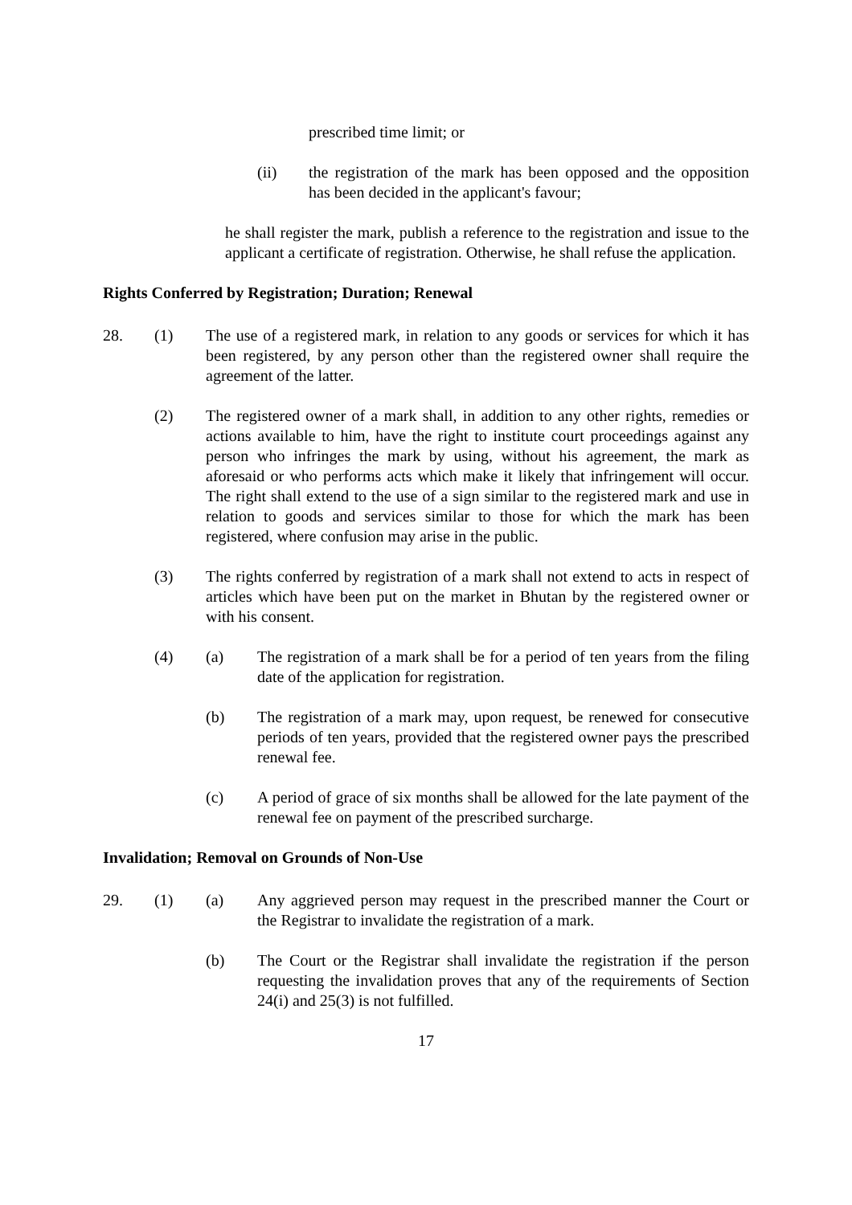prescribed time limit; or
(ii) the registration of the mark has been opposed and the opposition has been decided in the applicant's favour;
he shall register the mark, publish a reference to the registration and issue to the applicant a certificate of registration. Otherwise, he shall refuse the application.
Rights Conferred by Registration; Duration; Renewal
28. (1) The use of a registered mark, in relation to any goods or services for which it has been registered, by any person other than the registered owner shall require the agreement of the latter.
(2) The registered owner of a mark shall, in addition to any other rights, remedies or actions available to him, have the right to institute court proceedings against any person who infringes the mark by using, without his agreement, the mark as aforesaid or who performs acts which make it likely that infringement will occur. The right shall extend to the use of a sign similar to the registered mark and use in relation to goods and services similar to those for which the mark has been registered, where confusion may arise in the public.
(3) The rights conferred by registration of a mark shall not extend to acts in respect of articles which have been put on the market in Bhutan by the registered owner or with his consent.
(4) (a) The registration of a mark shall be for a period of ten years from the filing date of the application for registration.
(b) The registration of a mark may, upon request, be renewed for consecutive periods of ten years, provided that the registered owner pays the prescribed renewal fee.
(c) A period of grace of six months shall be allowed for the late payment of the renewal fee on payment of the prescribed surcharge.
Invalidation; Removal on Grounds of Non-Use
29. (1) (a) Any aggrieved person may request in the prescribed manner the Court or the Registrar to invalidate the registration of a mark.
(b) The Court or the Registrar shall invalidate the registration if the person requesting the invalidation proves that any of the requirements of Section 24(i) and 25(3) is not fulfilled.
17